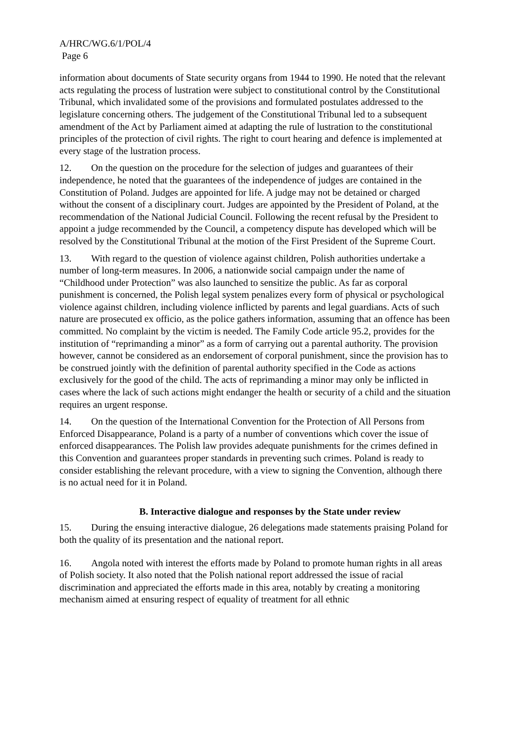A/HRC/WG.6/1/POL/4
Page 6
information about documents of State security organs from 1944 to 1990. He noted that the relevant acts regulating the process of lustration were subject to constitutional control by the Constitutional Tribunal, which invalidated some of the provisions and formulated postulates addressed to the legislature concerning others. The judgement of the Constitutional Tribunal led to a subsequent amendment of the Act by Parliament aimed at adapting the rule of lustration to the constitutional principles of the protection of civil rights. The right to court hearing and defence is implemented at every stage of the lustration process.
12. On the question on the procedure for the selection of judges and guarantees of their independence, he noted that the guarantees of the independence of judges are contained in the Constitution of Poland. Judges are appointed for life. A judge may not be detained or charged without the consent of a disciplinary court. Judges are appointed by the President of Poland, at the recommendation of the National Judicial Council. Following the recent refusal by the President to appoint a judge recommended by the Council, a competency dispute has developed which will be resolved by the Constitutional Tribunal at the motion of the First President of the Supreme Court.
13. With regard to the question of violence against children, Polish authorities undertake a number of long-term measures. In 2006, a nationwide social campaign under the name of “Childhood under Protection” was also launched to sensitize the public. As far as corporal punishment is concerned, the Polish legal system penalizes every form of physical or psychological violence against children, including violence inflicted by parents and legal guardians. Acts of such nature are prosecuted ex officio, as the police gathers information, assuming that an offence has been committed. No complaint by the victim is needed. The Family Code article 95.2, provides for the institution of “reprimanding a minor” as a form of carrying out a parental authority. The provision however, cannot be considered as an endorsement of corporal punishment, since the provision has to be construed jointly with the definition of parental authority specified in the Code as actions exclusively for the good of the child. The acts of reprimanding a minor may only be inflicted in cases where the lack of such actions might endanger the health or security of a child and the situation requires an urgent response.
14. On the question of the International Convention for the Protection of All Persons from Enforced Disappearance, Poland is a party of a number of conventions which cover the issue of enforced disappearances. The Polish law provides adequate punishments for the crimes defined in this Convention and guarantees proper standards in preventing such crimes. Poland is ready to consider establishing the relevant procedure, with a view to signing the Convention, although there is no actual need for it in Poland.
B. Interactive dialogue and responses by the State under review
15. During the ensuing interactive dialogue, 26 delegations made statements praising Poland for both the quality of its presentation and the national report.
16. Angola noted with interest the efforts made by Poland to promote human rights in all areas of Polish society. It also noted that the Polish national report addressed the issue of racial discrimination and appreciated the efforts made in this area, notably by creating a monitoring mechanism aimed at ensuring respect of equality of treatment for all ethnic